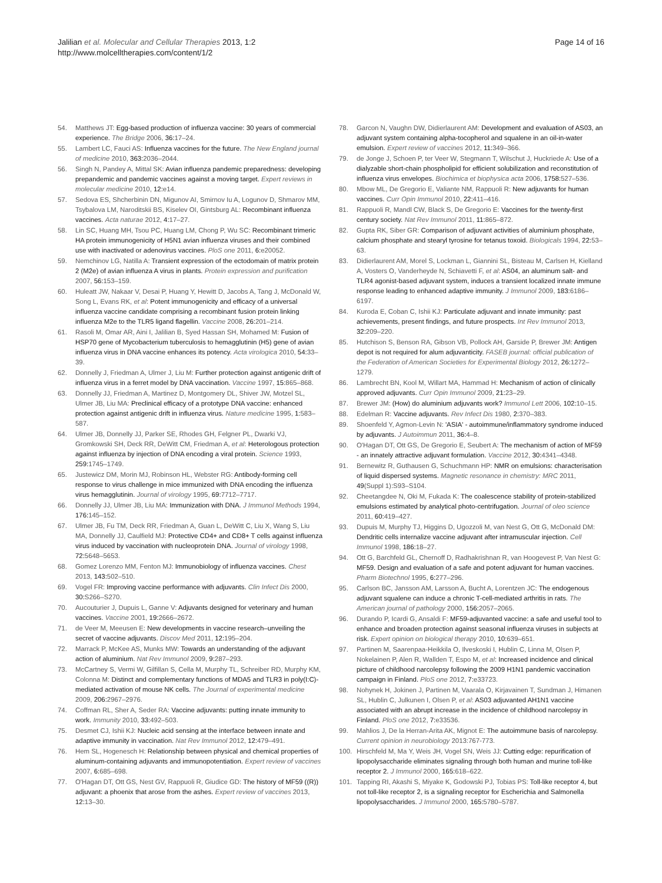Jalilian et al. Molecular and Cellular Therapies 2013, 1:2
http://www.molcelltherapies.com/content/1/2
Page 14 of 16
54. Matthews JT: Egg-based production of influenza vaccine: 30 years of commercial experience. The Bridge 2006, 36: 17–24.
55. Lambert LC, Fauci AS: Influenza vaccines for the future. The New England journal of medicine 2010, 363: 2036–2044.
56. Singh N, Pandey A, Mittal SK: Avian influenza pandemic preparedness: developing prepandemic and pandemic vaccines against a moving target. Expert reviews in molecular medicine 2010, 12: e14.
57. Sedova ES, Shcherbinin DN, Migunov AI, Smirnov Iu A, Logunov D, Shmarov MM, Tsybalova LM, Naroditskii BS, Kiselev OI, Gintsburg AL: Recombinant influenza vaccines. Acta naturae 2012, 4: 17–27.
58. Lin SC, Huang MH, Tsou PC, Huang LM, Chong P, Wu SC: Recombinant trimeric HA protein immunogenicity of H5N1 avian influenza viruses and their combined use with inactivated or adenovirus vaccines. PloS one 2011, 6: e20052.
59. Nemchinov LG, Natilla A: Transient expression of the ectodomain of matrix protein 2 (M2e) of avian influenza A virus in plants. Protein expression and purification 2007, 56: 153–159.
60. Huleatt JW, Nakaar V, Desai P, Huang Y, Hewitt D, Jacobs A, Tang J, McDonald W, Song L, Evans RK, et al: Potent immunogenicity and efficacy of a universal influenza vaccine candidate comprising a recombinant fusion protein linking influenza M2e to the TLR5 ligand flagellin. Vaccine 2008, 26: 201–214.
61. Rasoli M, Omar AR, Aini I, Jalilian B, Syed Hassan SH, Mohamed M: Fusion of HSP70 gene of Mycobacterium tuberculosis to hemagglutinin (H5) gene of avian influenza virus in DNA vaccine enhances its potency. Acta virologica 2010, 54: 33–39.
62. Donnelly J, Friedman A, Ulmer J, Liu M: Further protection against antigenic drift of influenza virus in a ferret model by DNA vaccination. Vaccine 1997, 15: 865–868.
63. Donnelly JJ, Friedman A, Martinez D, Montgomery DL, Shiver JW, Motzel SL, Ulmer JB, Liu MA: Preclinical efficacy of a prototype DNA vaccine: enhanced protection against antigenic drift in influenza virus. Nature medicine 1995, 1: 583–587.
64. Ulmer JB, Donnelly JJ, Parker SE, Rhodes GH, Felgner PL, Dwarki VJ, Gromkowski SH, Deck RR, DeWitt CM, Friedman A, et al: Heterologous protection against influenza by injection of DNA encoding a viral protein. Science 1993, 259: 1745–1749.
65. Justewicz DM, Morin MJ, Robinson HL, Webster RG: Antibody-forming cell response to virus challenge in mice immunized with DNA encoding the influenza virus hemagglutinin. Journal of virology 1995, 69: 7712–7717.
66. Donnelly JJ, Ulmer JB, Liu MA: Immunization with DNA. J Immunol Methods 1994, 176: 145–152.
67. Ulmer JB, Fu TM, Deck RR, Friedman A, Guan L, DeWitt C, Liu X, Wang S, Liu MA, Donnelly JJ, Caulfield MJ: Protective CD4+ and CD8+ T cells against influenza virus induced by vaccination with nucleoprotein DNA. Journal of virology 1998, 72: 5648–5653.
68. Gomez Lorenzo MM, Fenton MJ: Immunobiology of influenza vaccines. Chest 2013, 143: 502–510.
69. Vogel FR: Improving vaccine performance with adjuvants. Clin Infect Dis 2000, 30: S266–S270.
70. Aucouturier J, Dupuis L, Ganne V: Adjuvants designed for veterinary and human vaccines. Vaccine 2001, 19: 2666–2672.
71. de Veer M, Meeusen E: New developments in vaccine research–unveiling the secret of vaccine adjuvants. Discov Med 2011, 12: 195–204.
72. Marrack P, McKee AS, Munks MW: Towards an understanding of the adjuvant action of aluminium. Nat Rev Immunol 2009, 9: 287–293.
73. McCartney S, Vermi W, Gilfillan S, Cella M, Murphy TL, Schreiber RD, Murphy KM, Colonna M: Distinct and complementary functions of MDA5 and TLR3 in poly(I:C)-mediated activation of mouse NK cells. The Journal of experimental medicine 2009, 206: 2967–2976.
74. Coffman RL, Sher A, Seder RA: Vaccine adjuvants: putting innate immunity to work. Immunity 2010, 33: 492–503.
75. Desmet CJ, Ishii KJ: Nucleic acid sensing at the interface between innate and adaptive immunity in vaccination. Nat Rev Immunol 2012, 12: 479–491.
76. Hem SL, Hogenesch H: Relationship between physical and chemical properties of aluminum-containing adjuvants and immunopotentiation. Expert review of vaccines 2007, 6: 685–698.
77. O'Hagan DT, Ott GS, Nest GV, Rappuoli R, Giudice GD: The history of MF59 ((R)) adjuvant: a phoenix that arose from the ashes. Expert review of vaccines 2013, 12: 13–30.
78. Garcon N, Vaughn DW, Didierlaurent AM: Development and evaluation of AS03, an adjuvant system containing alpha-tocopherol and squalene in an oil-in-water emulsion. Expert review of vaccines 2012, 11: 349–366.
79. de Jonge J, Schoen P, ter Veer W, Stegmann T, Wilschut J, Huckriede A: Use of a dialyzable short-chain phospholipid for efficient solubilization and reconstitution of influenza virus envelopes. Biochimica et biophysica acta 2006, 1758: 527–536.
80. Mbow ML, De Gregorio E, Valiante NM, Rappuoli R: New adjuvants for human vaccines. Curr Opin Immunol 2010, 22: 411–416.
81. Rappuoli R, Mandl CW, Black S, De Gregorio E: Vaccines for the twenty-first century society. Nat Rev Immunol 2011, 11: 865–872.
82. Gupta RK, Siber GR: Comparison of adjuvant activities of aluminium phosphate, calcium phosphate and stearyl tyrosine for tetanus toxoid. Biologicals 1994, 22: 53–63.
83. Didierlaurent AM, Morel S, Lockman L, Giannini SL, Bisteau M, Carlsen H, Kielland A, Vosters O, Vanderheyde N, Schiavetti F, et al: AS04, an aluminum salt- and TLR4 agonist-based adjuvant system, induces a transient localized innate immune response leading to enhanced adaptive immunity. J Immunol 2009, 183: 6186–6197.
84. Kuroda E, Coban C, Ishii KJ: Particulate adjuvant and innate immunity: past achievements, present findings, and future prospects. Int Rev Immunol 2013, 32: 209–220.
85. Hutchison S, Benson RA, Gibson VB, Pollock AH, Garside P, Brewer JM: Antigen depot is not required for alum adjuvanticity. FASEB journal: official publication of the Federation of American Societies for Experimental Biology 2012, 26: 1272–1279.
86. Lambrecht BN, Kool M, Willart MA, Hammad H: Mechanism of action of clinically approved adjuvants. Curr Opin Immunol 2009, 21: 23–29.
87. Brewer JM: (How) do aluminium adjuvants work? Immunol Lett 2006, 102: 10–15.
88. Edelman R: Vaccine adjuvants. Rev Infect Dis 1980, 2: 370–383.
89. Shoenfeld Y, Agmon-Levin N: 'ASIA' - autoimmune/inflammatory syndrome induced by adjuvants. J Autoimmun 2011, 36: 4–8.
90. O'Hagan DT, Ott GS, De Gregorio E, Seubert A: The mechanism of action of MF59 - an innately attractive adjuvant formulation. Vaccine 2012, 30: 4341–4348.
91. Bernewitz R, Guthausen G, Schuchmann HP: NMR on emulsions: characterisation of liquid dispersed systems. Magnetic resonance in chemistry: MRC 2011, 49(Suppl 1):S93–S104.
92. Cheetangdee N, Oki M, Fukada K: The coalescence stability of protein-stabilized emulsions estimated by analytical photo-centrifugation. Journal of oleo science 2011, 60: 419–427.
93. Dupuis M, Murphy TJ, Higgins D, Ugozzoli M, van Nest G, Ott G, McDonald DM: Dendritic cells internalize vaccine adjuvant after intramuscular injection. Cell Immunol 1998, 186: 18–27.
94. Ott G, Barchfeld GL, Chernoff D, Radhakrishnan R, van Hoogevest P, Van Nest G: MF59. Design and evaluation of a safe and potent adjuvant for human vaccines. Pharm Biotechnol 1995, 6: 277–296.
95. Carlson BC, Jansson AM, Larsson A, Bucht A, Lorentzen JC: The endogenous adjuvant squalene can induce a chronic T-cell-mediated arthritis in rats. The American journal of pathology 2000, 156: 2057–2065.
96. Durando P, Icardi G, Ansaldi F: MF59-adjuvanted vaccine: a safe and useful tool to enhance and broaden protection against seasonal influenza viruses in subjects at risk. Expert opinion on biological therapy 2010, 10: 639–651.
97. Partinen M, Saarenpaa-Heikkila O, Ilveskoski I, Hublin C, Linna M, Olsen P, Nokelainen P, Alen R, Wallden T, Espo M, et al: Increased incidence and clinical picture of childhood narcolepsy following the 2009 H1N1 pandemic vaccination campaign in Finland. PloS one 2012, 7: e33723.
98. Nohynek H, Jokinen J, Partinen M, Vaarala O, Kirjavainen T, Sundman J, Himanen SL, Hublin C, Julkunen I, Olsen P, et al: AS03 adjuvanted AH1N1 vaccine associated with an abrupt increase in the incidence of childhood narcolepsy in Finland. PloS one 2012, 7: e33536.
99. Mahlios J, De la Herran-Arita AK, Mignot E: The autoimmune basis of narcolepsy. Current opinion in neurobiology 2013:767-773.
100. Hirschfeld M, Ma Y, Weis JH, Vogel SN, Weis JJ: Cutting edge: repurification of lipopolysaccharide eliminates signaling through both human and murine toll-like receptor 2. J Immunol 2000, 165: 618–622.
101. Tapping RI, Akashi S, Miyake K, Godowski PJ, Tobias PS: Toll-like receptor 4, but not toll-like receptor 2, is a signaling receptor for Escherichia and Salmonella lipopolysaccharides. J Immunol 2000, 165: 5780–5787.